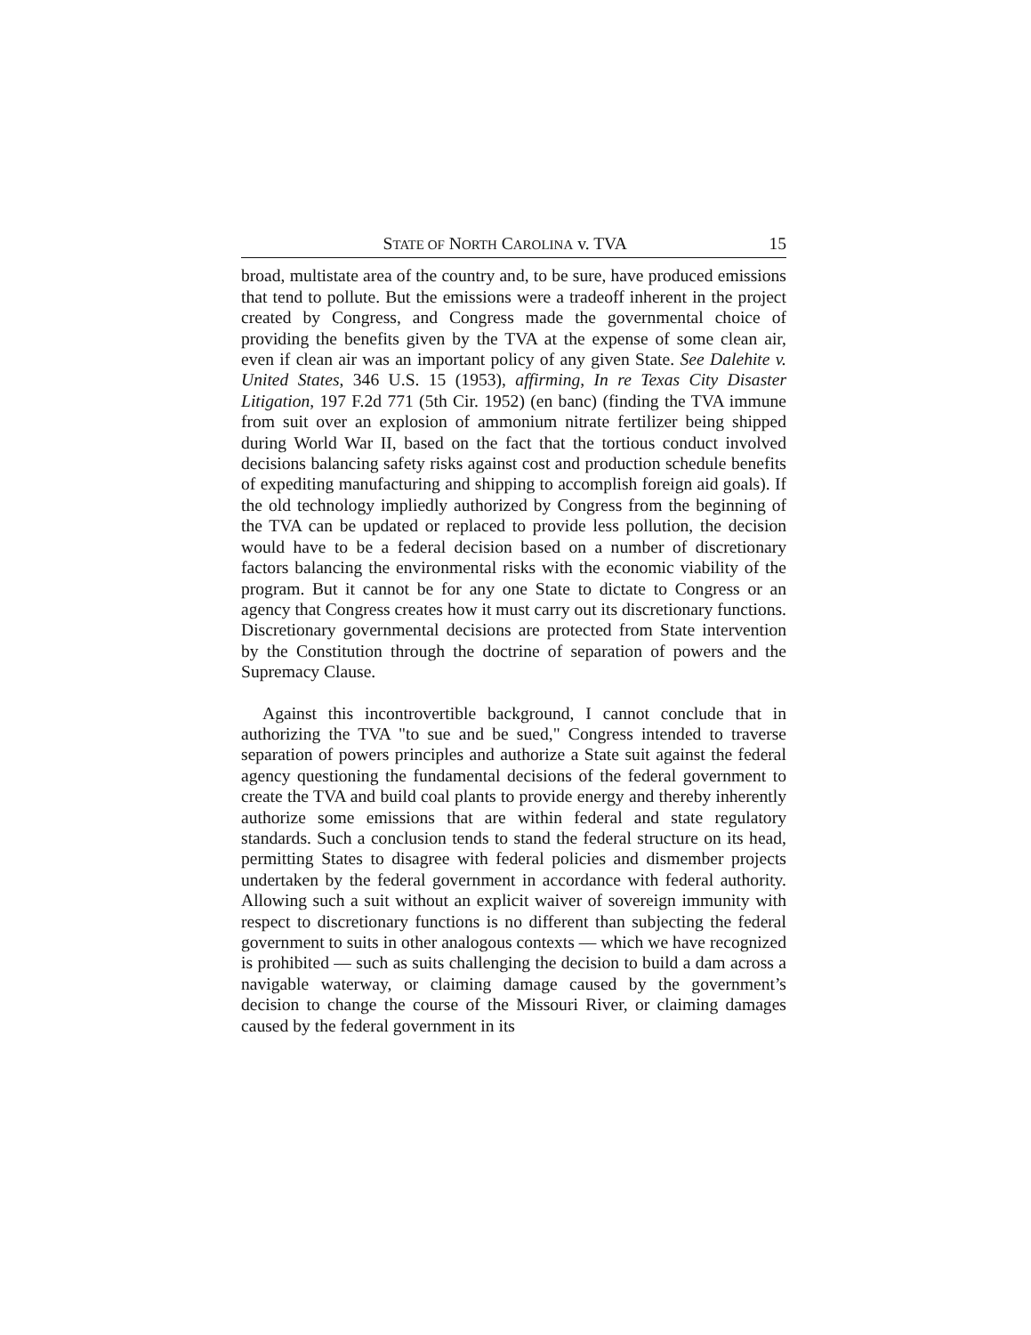STATE OF NORTH CAROLINA v. TVA 15
broad, multistate area of the country and, to be sure, have produced emissions that tend to pollute. But the emissions were a tradeoff inherent in the project created by Congress, and Congress made the governmental choice of providing the benefits given by the TVA at the expense of some clean air, even if clean air was an important policy of any given State. See Dalehite v. United States, 346 U.S. 15 (1953), affirming, In re Texas City Disaster Litigation, 197 F.2d 771 (5th Cir. 1952) (en banc) (finding the TVA immune from suit over an explosion of ammonium nitrate fertilizer being shipped during World War II, based on the fact that the tortious conduct involved decisions balancing safety risks against cost and production schedule benefits of expediting manufacturing and shipping to accomplish foreign aid goals). If the old technology impliedly authorized by Congress from the beginning of the TVA can be updated or replaced to provide less pollution, the decision would have to be a federal decision based on a number of discretionary factors balancing the environmental risks with the economic viability of the program. But it cannot be for any one State to dictate to Congress or an agency that Congress creates how it must carry out its discretionary functions. Discretionary governmental decisions are protected from State intervention by the Constitution through the doctrine of separation of powers and the Supremacy Clause.
Against this incontrovertible background, I cannot conclude that in authorizing the TVA "to sue and be sued," Congress intended to traverse separation of powers principles and authorize a State suit against the federal agency questioning the fundamental decisions of the federal government to create the TVA and build coal plants to provide energy and thereby inherently authorize some emissions that are within federal and state regulatory standards. Such a conclusion tends to stand the federal structure on its head, permitting States to disagree with federal policies and dismember projects undertaken by the federal government in accordance with federal authority. Allowing such a suit without an explicit waiver of sovereign immunity with respect to discretionary functions is no different than subjecting the federal government to suits in other analogous contexts — which we have recognized is prohibited — such as suits challenging the decision to build a dam across a navigable waterway, or claiming damage caused by the government’s decision to change the course of the Missouri River, or claiming damages caused by the federal government in its